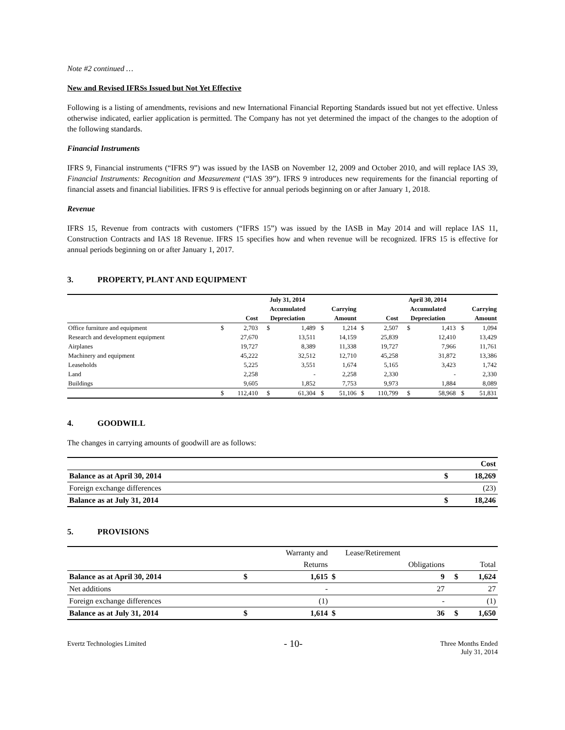Note #2 continued …
New and Revised IFRSs Issued but Not Yet Effective
Following is a listing of amendments, revisions and new International Financial Reporting Standards issued but not yet effective. Unless otherwise indicated, earlier application is permitted. The Company has not yet determined the impact of the changes to the adoption of the following standards.
Financial Instruments
IFRS 9, Financial instruments (“IFRS 9”) was issued by the IASB on November 12, 2009 and October 2010, and will replace IAS 39, Financial Instruments: Recognition and Measurement (“IAS 39”). IFRS 9 introduces new requirements for the financial reporting of financial assets and financial liabilities. IFRS 9 is effective for annual periods beginning on or after January 1, 2018.
Revenue
IFRS 15, Revenue from contracts with customers (“IFRS 15”) was issued by the IASB in May 2014 and will replace IAS 11, Construction Contracts and IAS 18 Revenue. IFRS 15 specifies how and when revenue will be recognized. IFRS 15 is effective for annual periods beginning on or after January 1, 2017.
3. PROPERTY, PLANT AND EQUIPMENT
| | July 31, 2014 | | | | | | April 30, 2014 | | | | | |
| --- | --- | --- | --- | --- | --- | --- | --- | --- | --- | --- | --- | --- |
| | | | Accumulated | | Carrying | | | | Accumulated | | Carrying | |
| | Cost | | Depreciation | | Amount | | Cost | | Depreciation | | Amount | |
| Office furniture and equipment | $ | 2,703 | $ | 1,489 | $ | 1,214 | $ | 2,507 | $ | 1,413 | $ | 1,094 |
| Research and development equipment | | 27,670 | | 13,511 | | 14,159 | | 25,839 | | 12,410 | | 13,429 |
| Airplanes | | 19,727 | | 8,389 | | 11,338 | | 19,727 | | 7,966 | | 11,761 |
| Machinery and equipment | | 45,222 | | 32,512 | | 12,710 | | 45,258 | | 31,872 | | 13,386 |
| Leaseholds | | 5,225 | | 3,551 | | 1,674 | | 5,165 | | 3,423 | | 1,742 |
| Land | | 2,258 | | - | | 2,258 | | 2,330 | | - | | 2,330 |
| Buildings | | 9,605 | | 1,852 | | 7,753 | | 9,973 | | 1,884 | | 8,089 |
| | $ | 112,410 | $ | 61,304 | $ | 51,106 | $ | 110,799 | $ | 58,968 | $ | 51,831 |
4. GOODWILL
The changes in carrying amounts of goodwill are as follows:
| | | Cost |
| Balance as at April 30, 2014 | $ | 18,269 |
| Foreign exchange differences | | (23) |
| Balance as at July 31, 2014 | $ | 18,246 |
5. PROVISIONS
| | | Warranty and | | Lease/Retirement | | |
| | | Returns | | Obligations | | Total |
| Balance as at April 30, 2014 | $ | 1,615 | $ | 9 | $ | 1,624 |
| Net additions | | - | | 27 | | 27 |
| Foreign exchange differences | | (1) | | - | | (1) |
| Balance as at July 31, 2014 | $ | 1,614 | $ | 36 | $ | 1,650 |
Evertz Technologies Limited
- 10-
Three Months Ended
July 31, 2014